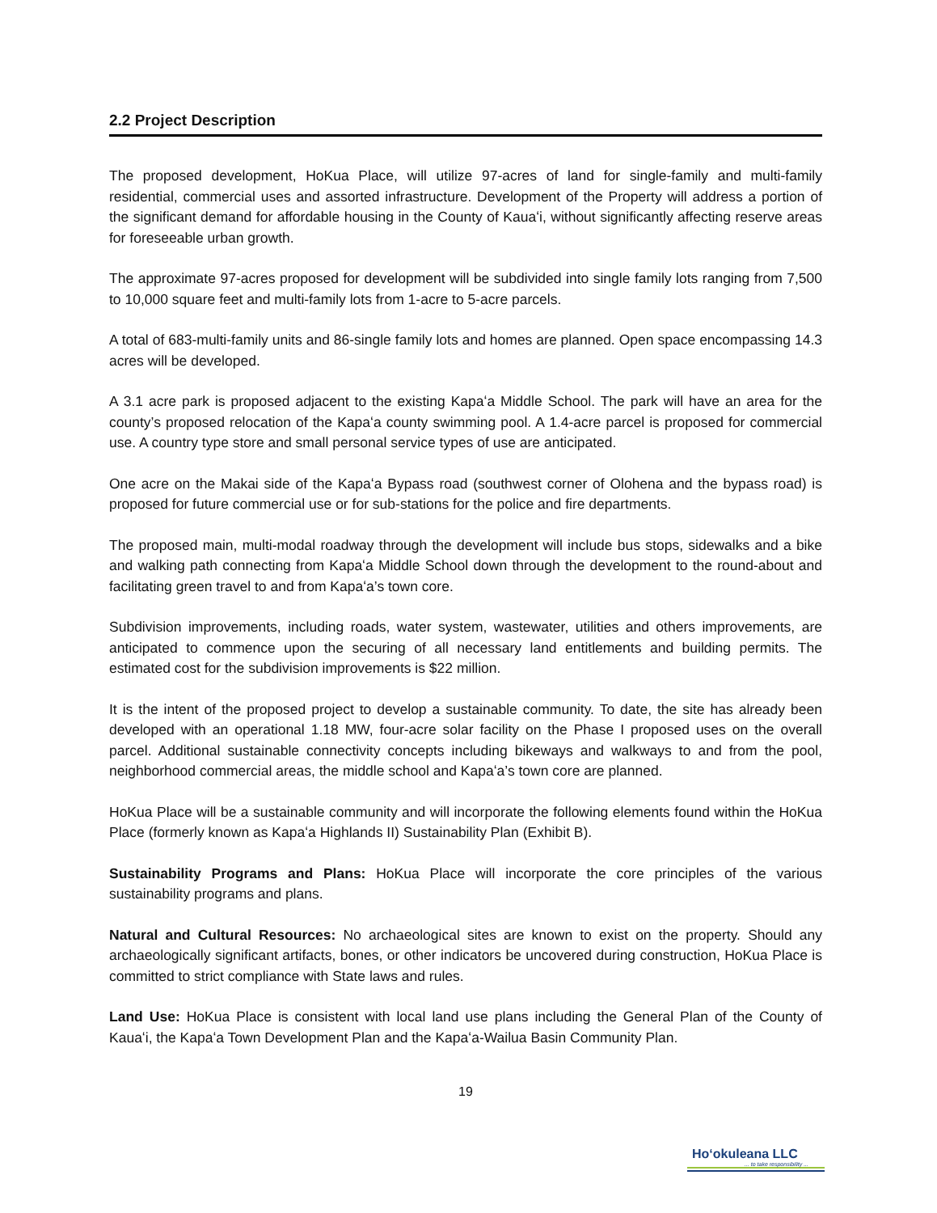2.2 Project Description
The proposed development, HoKua Place, will utilize 97-acres of land for single-family and multi-family residential, commercial uses and assorted infrastructure. Development of the Property will address a portion of the significant demand for affordable housing in the County of Kauaʻi, without significantly affecting reserve areas for foreseeable urban growth.
The approximate 97-acres proposed for development will be subdivided into single family lots ranging from 7,500 to 10,000 square feet and multi-family lots from 1-acre to 5-acre parcels.
A total of 683-multi-family units and 86-single family lots and homes are planned. Open space encompassing 14.3 acres will be developed.
A 3.1 acre park is proposed adjacent to the existing Kapaʻa Middle School. The park will have an area for the county’s proposed relocation of the Kapaʻa county swimming pool. A 1.4-acre parcel is proposed for commercial use. A country type store and small personal service types of use are anticipated.
One acre on the Makai side of the Kapaʻa Bypass road (southwest corner of Olohena and the bypass road) is proposed for future commercial use or for sub-stations for the police and fire departments.
The proposed main, multi-modal roadway through the development will include bus stops, sidewalks and a bike and walking path connecting from Kapaʻa Middle School down through the development to the round-about and facilitating green travel to and from Kapaʻa’s town core.
Subdivision improvements, including roads, water system, wastewater, utilities and others improvements, are anticipated to commence upon the securing of all necessary land entitlements and building permits. The estimated cost for the subdivision improvements is $22 million.
It is the intent of the proposed project to develop a sustainable community. To date, the site has already been developed with an operational 1.18 MW, four-acre solar facility on the Phase I proposed uses on the overall parcel. Additional sustainable connectivity concepts including bikeways and walkways to and from the pool, neighborhood commercial areas, the middle school and Kapaʻa’s town core are planned.
HoKua Place will be a sustainable community and will incorporate the following elements found within the HoKua Place (formerly known as Kapaʻa Highlands II) Sustainability Plan (Exhibit B).
Sustainability Programs and Plans: HoKua Place will incorporate the core principles of the various sustainability programs and plans.
Natural and Cultural Resources: No archaeological sites are known to exist on the property. Should any archaeologically significant artifacts, bones, or other indicators be uncovered during construction, HoKua Place is committed to strict compliance with State laws and rules.
Land Use: HoKua Place is consistent with local land use plans including the General Plan of the County of Kauaʻi, the Kapaʻa Town Development Plan and the Kapaʻa-Wailua Basin Community Plan.
19
Ho‘okuleana LLC
... to take responsibility ...